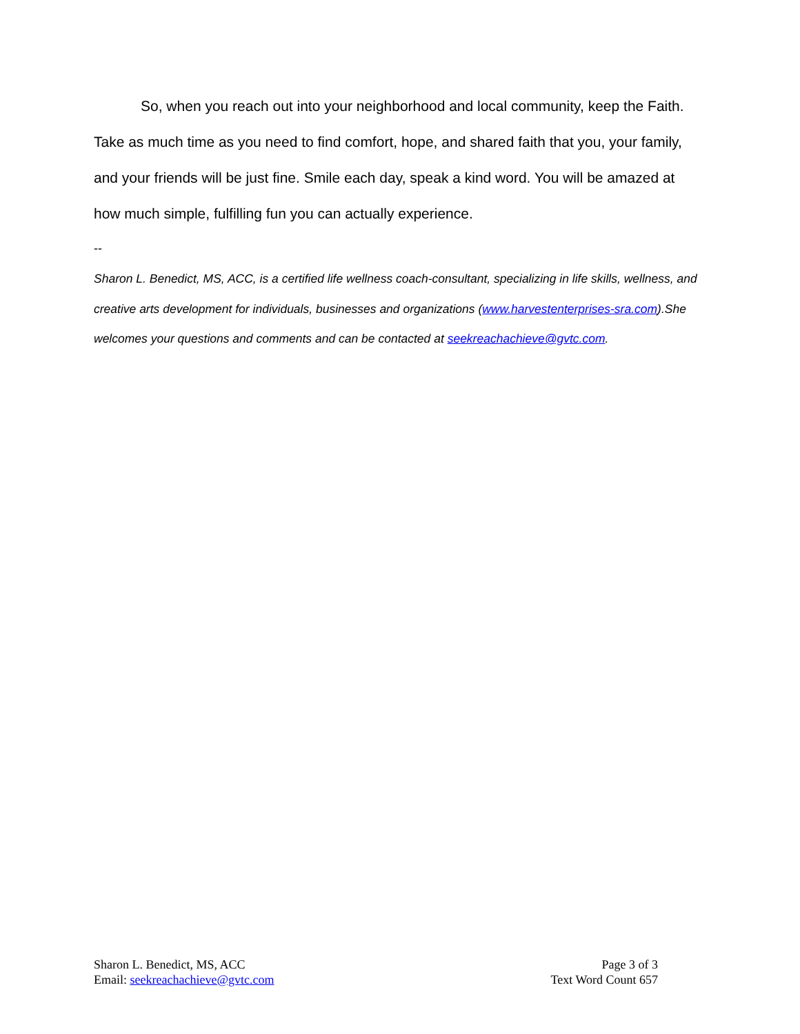So, when you reach out into your neighborhood and local community, keep the Faith. Take as much time as you need to find comfort, hope, and shared faith that you, your family, and your friends will be just fine. Smile each day, speak a kind word. You will be amazed at how much simple, fulfilling fun you can actually experience.
--
Sharon L. Benedict, MS, ACC, is a certified life wellness coach-consultant, specializing in life skills, wellness, and creative arts development for individuals, businesses and organizations (www.harvestenterprises-sra.com).She welcomes your questions and comments and can be contacted at seekreachachieve@gvtc.com.
Sharon L. Benedict, MS, ACC
Email: seekreachachieve@gvtc.com
Page 3 of 3
Text Word Count 657